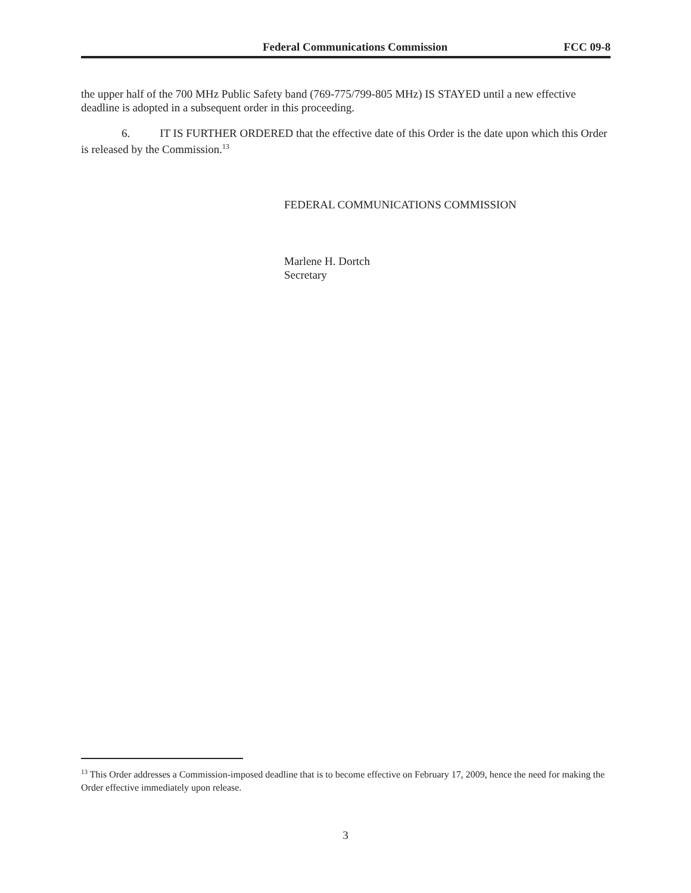Federal Communications Commission FCC 09-8
the upper half of the 700 MHz Public Safety band (769-775/799-805 MHz) IS STAYED until a new effective deadline is adopted in a subsequent order in this proceeding.
6. IT IS FURTHER ORDERED that the effective date of this Order is the date upon which this Order is released by the Commission.<sup>13</sup>
FEDERAL COMMUNICATIONS COMMISSION
Marlene H. Dortch
Secretary
<sup>13</sup> This Order addresses a Commission-imposed deadline that is to become effective on February 17, 2009, hence the need for making the Order effective immediately upon release.
3